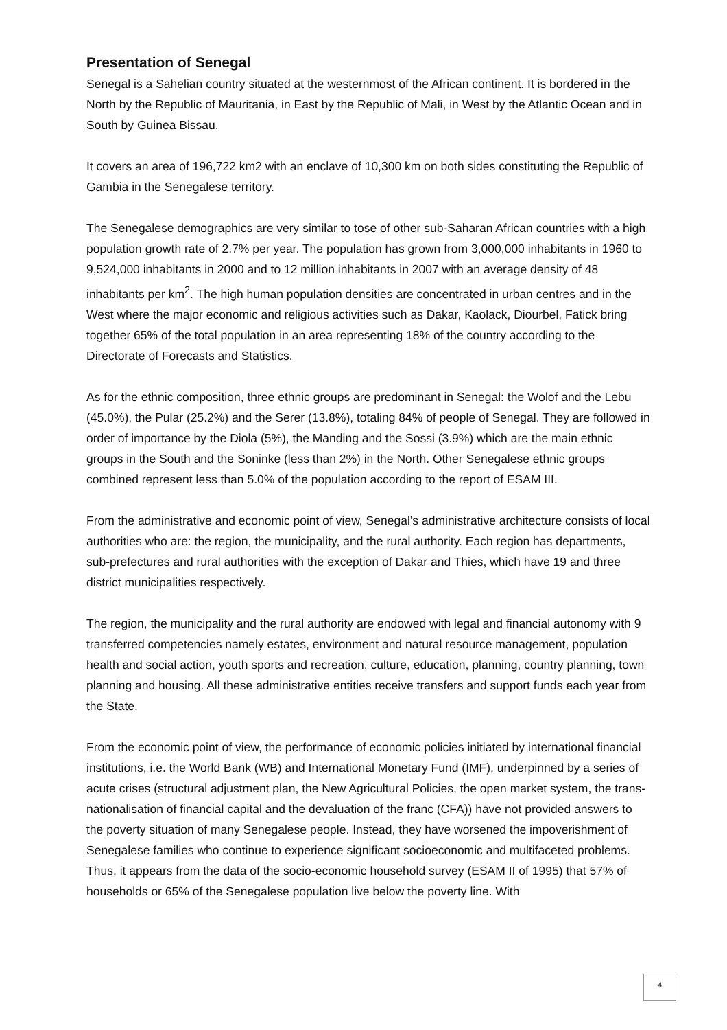Presentation of Senegal
Senegal is a Sahelian country situated at the westernmost of the African continent. It is bordered in the North by the Republic of Mauritania, in East by the Republic of Mali, in West by the Atlantic Ocean and in South by Guinea Bissau.
It covers an area of 196,722 km2 with an enclave of 10,300 km on both sides constituting the Republic of Gambia in the Senegalese territory.
The Senegalese demographics are very similar to tose of other sub-Saharan African countries with a high population growth rate of 2.7% per year. The population has grown from 3,000,000 inhabitants in 1960 to 9,524,000 inhabitants in 2000 and to 12 million inhabitants in 2007 with an average density of 48 inhabitants per km<sup>2</sup>. The high human population densities are concentrated in urban centres and in the West where the major economic and religious activities such as Dakar, Kaolack, Diourbel, Fatick bring together 65% of the total population in an area representing 18% of the country according to the Directorate of Forecasts and Statistics.
As for the ethnic composition, three ethnic groups are predominant in Senegal: the Wolof and the Lebu (45.0%), the Pular (25.2%) and the Serer (13.8%), totaling 84% of people of Senegal. They are followed in order of importance by the Diola (5%), the Manding and the Sossi (3.9%) which are the main ethnic groups in the South and the Soninke (less than 2%) in the North. Other Senegalese ethnic groups combined represent less than 5.0% of the population according to the report of ESAM III.
From the administrative and economic point of view, Senegal’s administrative architecture consists of local authorities who are: the region, the municipality, and the rural authority. Each region has departments, sub-prefectures and rural authorities with the exception of Dakar and Thies, which have 19 and three district municipalities respectively.
The region, the municipality and the rural authority are endowed with legal and financial autonomy with 9 transferred competencies namely estates, environment and natural resource management, population health and social action, youth sports and recreation, culture, education, planning, country planning, town planning and housing. All these administrative entities receive transfers and support funds each year from the State.
From the economic point of view, the performance of economic policies initiated by international financial institutions, i.e. the World Bank (WB) and International Monetary Fund (IMF), underpinned by a series of acute crises (structural adjustment plan, the New Agricultural Policies, the open market system, the trans-nationalisation of financial capital and the devaluation of the franc (CFA)) have not provided answers to the poverty situation of many Senegalese people. Instead, they have worsened the impoverishment of Senegalese families who continue to experience significant socioeconomic and multifaceted problems. Thus, it appears from the data of the socio-economic household survey (ESAM II of 1995) that 57% of households or 65% of the Senegalese population live below the poverty line. With
4